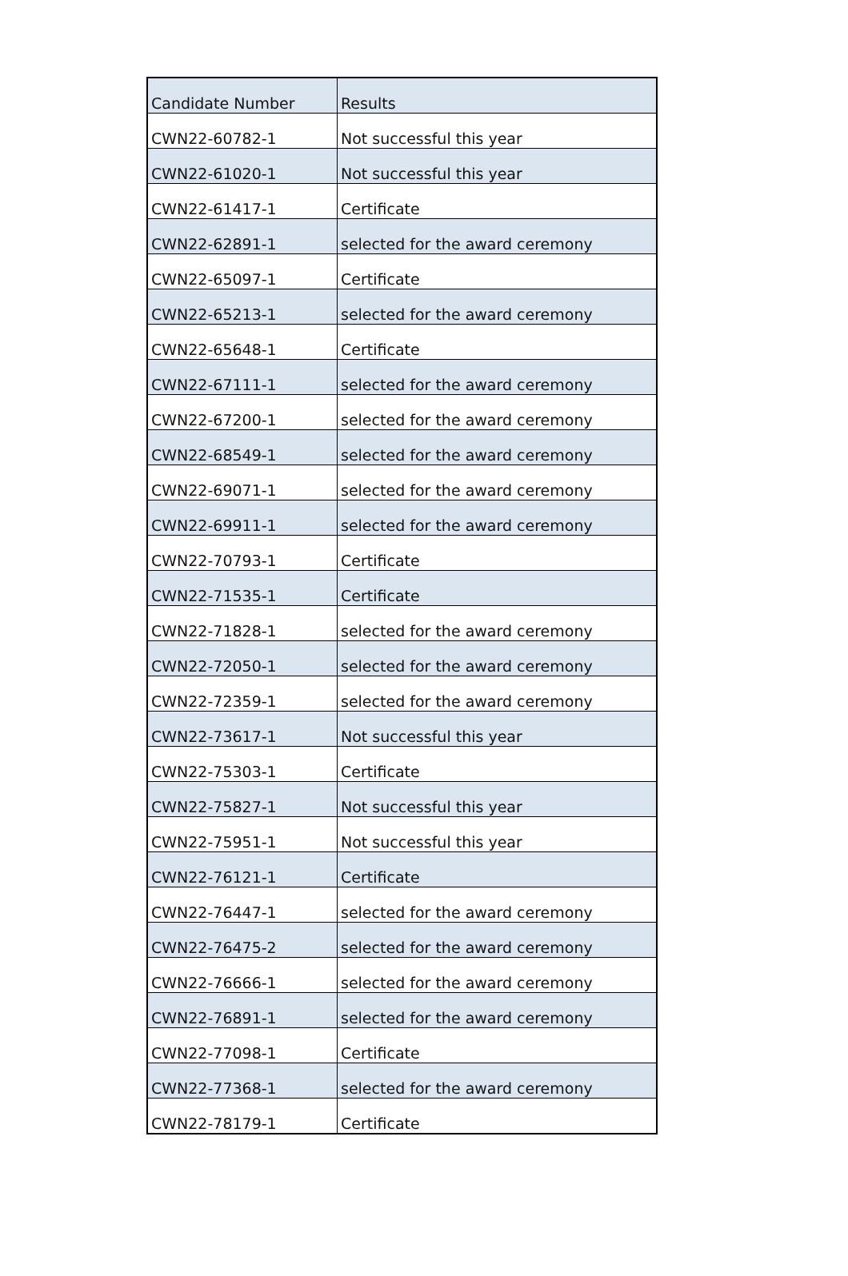| Candidate Number | Results |
| CWN22-60782-1 | Not successful this year |
| CWN22-61020-1 | Not successful this year |
| CWN22-61417-1 | Certificate |
| CWN22-62891-1 | selected for the award ceremony |
| CWN22-65097-1 | Certificate |
| CWN22-65213-1 | selected for the award ceremony |
| CWN22-65648-1 | Certificate |
| CWN22-67111-1 | selected for the award ceremony |
| CWN22-67200-1 | selected for the award ceremony |
| CWN22-68549-1 | selected for the award ceremony |
| CWN22-69071-1 | selected for the award ceremony |
| CWN22-69911-1 | selected for the award ceremony |
| CWN22-70793-1 | Certificate |
| CWN22-71535-1 | Certificate |
| CWN22-71828-1 | selected for the award ceremony |
| CWN22-72050-1 | selected for the award ceremony |
| CWN22-72359-1 | selected for the award ceremony |
| CWN22-73617-1 | Not successful this year |
| CWN22-75303-1 | Certificate |
| CWN22-75827-1 | Not successful this year |
| CWN22-75951-1 | Not successful this year |
| CWN22-76121-1 | Certificate |
| CWN22-76447-1 | selected for the award ceremony |
| CWN22-76475-2 | selected for the award ceremony |
| CWN22-76666-1 | selected for the award ceremony |
| CWN22-76891-1 | selected for the award ceremony |
| CWN22-77098-1 | Certificate |
| CWN22-77368-1 | selected for the award ceremony |
| CWN22-78179-1 | Certificate |